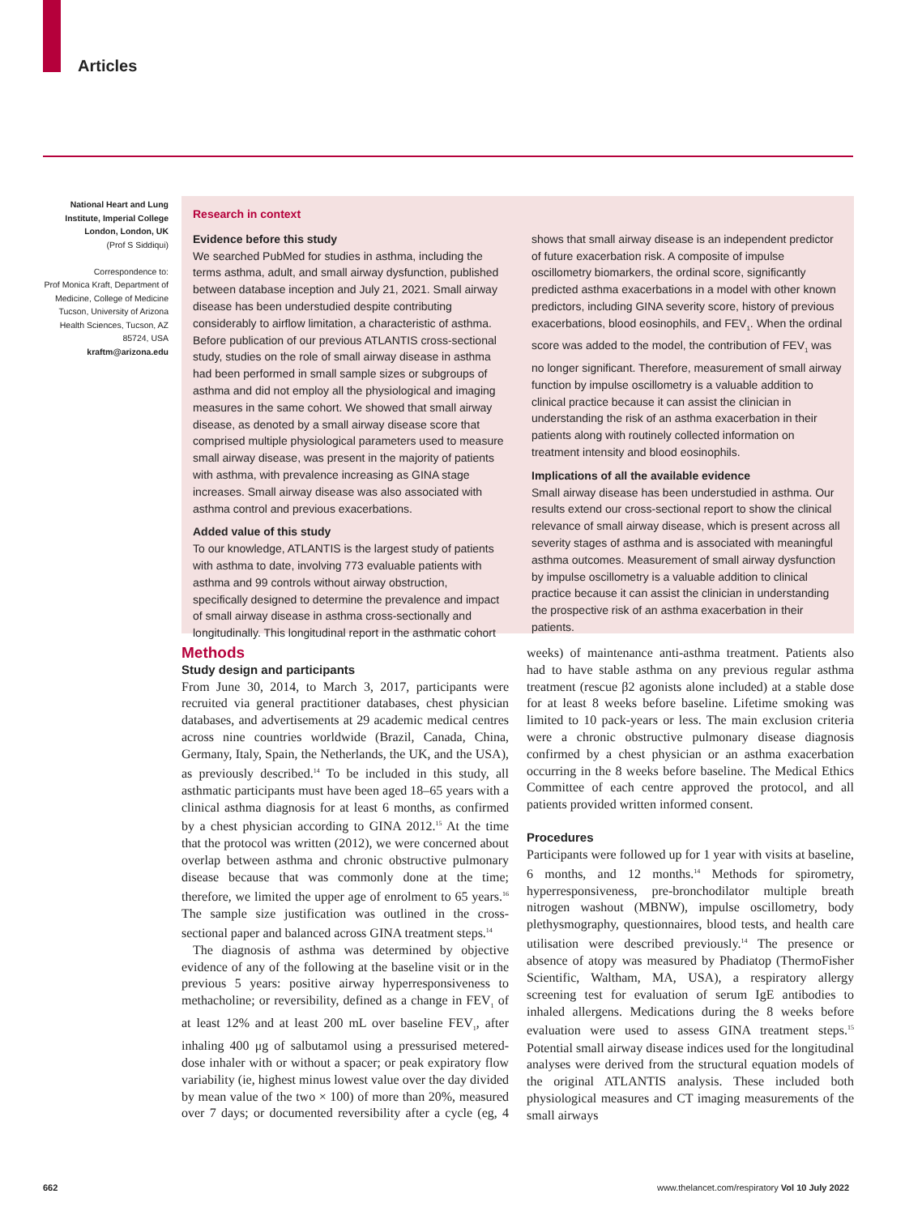Articles
National Heart and Lung Institute, Imperial College London, London, UK
(Prof S Siddiqui)
Correspondence to:
Prof Monica Kraft, Department of Medicine, College of Medicine Tucson, University of Arizona Health Sciences, Tucson, AZ 85724, USA
kraftm@arizona.edu
Research in context
Evidence before this study
We searched PubMed for studies in asthma, including the terms asthma, adult, and small airway dysfunction, published between database inception and July 21, 2021. Small airway disease has been understudied despite contributing considerably to airflow limitation, a characteristic of asthma. Before publication of our previous ATLANTIS cross-sectional study, studies on the role of small airway disease in asthma had been performed in small sample sizes or subgroups of asthma and did not employ all the physiological and imaging measures in the same cohort. We showed that small airway disease, as denoted by a small airway disease score that comprised multiple physiological parameters used to measure small airway disease, was present in the majority of patients with asthma, with prevalence increasing as GINA stage increases. Small airway disease was also associated with asthma control and previous exacerbations.
Added value of this study
To our knowledge, ATLANTIS is the largest study of patients with asthma to date, involving 773 evaluable patients with asthma and 99 controls without airway obstruction, specifically designed to determine the prevalence and impact of small airway disease in asthma cross-sectionally and longitudinally. This longitudinal report in the asthmatic cohort shows that small airway disease is an independent predictor of future exacerbation risk. A composite of impulse oscillometry biomarkers, the ordinal score, significantly predicted asthma exacerbations in a model with other known predictors, including GINA severity score, history of previous exacerbations, blood eosinophils, and FEV<sub>1</sub>. When the ordinal score was added to the model, the contribution of FEV<sub>1</sub> was no longer significant. Therefore, measurement of small airway function by impulse oscillometry is a valuable addition to clinical practice because it can assist the clinician in understanding the risk of an asthma exacerbation in their patients along with routinely collected information on treatment intensity and blood eosinophils.
Implications of all the available evidence
Small airway disease has been understudied in asthma. Our results extend our cross-sectional report to show the clinical relevance of small airway disease, which is present across all severity stages of asthma and is associated with meaningful asthma outcomes. Measurement of small airway dysfunction by impulse oscillometry is a valuable addition to clinical practice because it can assist the clinician in understanding the prospective risk of an asthma exacerbation in their patients.
Methods
Study design and participants
From June 30, 2014, to March 3, 2017, participants were recruited via general practitioner databases, chest physician databases, and advertisements at 29 academic medical centres across nine countries worldwide (Brazil, Canada, China, Germany, Italy, Spain, the Netherlands, the UK, and the USA), as previously described.<sup>14</sup> To be included in this study, all asthmatic participants must have been aged 18–65 years with a clinical asthma diagnosis for at least 6 months, as confirmed by a chest physician according to GINA 2012.<sup>15</sup> At the time that the protocol was written (2012), we were concerned about overlap between asthma and chronic obstructive pulmonary disease because that was commonly done at the time; therefore, we limited the upper age of enrolment to 65 years.<sup>16</sup> The sample size justification was outlined in the cross-sectional paper and balanced across GINA treatment steps.<sup>14</sup>
The diagnosis of asthma was determined by objective evidence of any of the following at the baseline visit or in the previous 5 years: positive airway hyperresponsiveness to methacholine; or reversibility, defined as a change in FEV<sub>1</sub> of at least 12% and at least 200 mL over baseline FEV<sub>1</sub>, after inhaling 400 μg of salbutamol using a pressurised metered-dose inhaler with or without a spacer; or peak expiratory flow variability (ie, highest minus lowest value over the day divided by mean value of the two × 100) of more than 20%, measured over 7 days; or documented reversibility after a cycle (eg, 4 weeks) of maintenance anti-asthma treatment. Patients also had to have stable asthma on any previous regular asthma treatment (rescue β2 agonists alone included) at a stable dose for at least 8 weeks before baseline. Lifetime smoking was limited to 10 pack-years or less. The main exclusion criteria were a chronic obstructive pulmonary disease diagnosis confirmed by a chest physician or an asthma exacerbation occurring in the 8 weeks before baseline. The Medical Ethics Committee of each centre approved the protocol, and all patients provided written informed consent.
Procedures
Participants were followed up for 1 year with visits at baseline, 6 months, and 12 months.<sup>14</sup> Methods for spirometry, hyperresponsiveness, pre-bronchodilator multiple breath nitrogen washout (MBNW), impulse oscillometry, body plethysmography, questionnaires, blood tests, and health care utilisation were described previously.<sup>14</sup> The presence or absence of atopy was measured by Phadiatop (ThermoFisher Scientific, Waltham, MA, USA), a respiratory allergy screening test for evaluation of serum IgE antibodies to inhaled allergens. Medications during the 8 weeks before evaluation were used to assess GINA treatment steps.<sup>15</sup> Potential small airway disease indices used for the longitudinal analyses were derived from the structural equation models of the original ATLANTIS analysis. These included both physiological measures and CT imaging measurements of the small airways
662 www.thelancet.com/respiratory Vol 10 July 2022